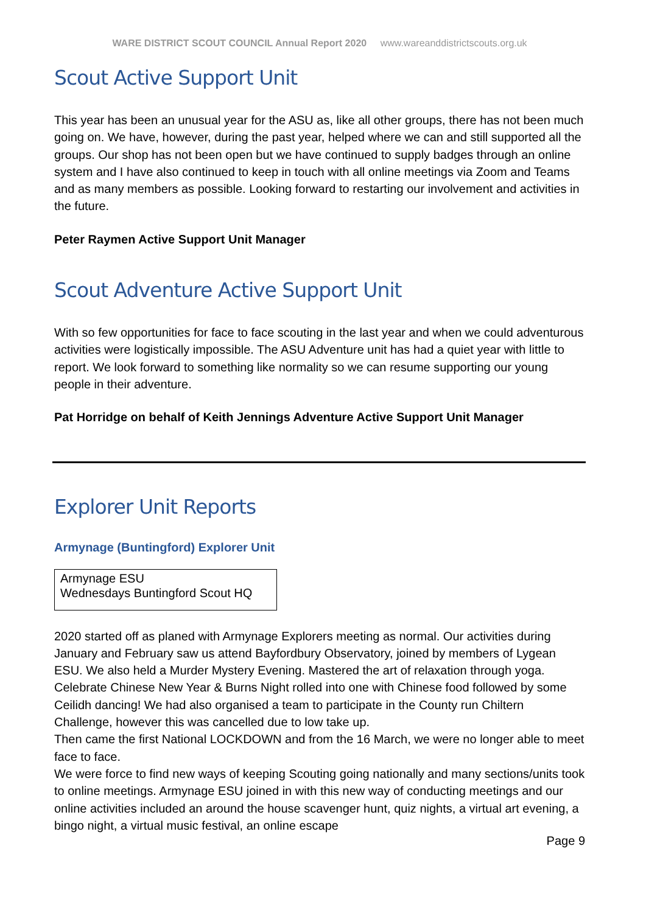WARE DISTRICT SCOUT COUNCIL Annual Report 2020 www.wareanddistrictscouts.org.uk
Scout Active Support Unit
This year has been an unusual year for the ASU as, like all other groups, there has not been much going on. We have, however, during the past year, helped where we can and still supported all the groups. Our shop has not been open but we have continued to supply badges through an online system and I have also continued to keep in touch with all online meetings via Zoom and Teams and as many members as possible. Looking forward to restarting our involvement and activities in the future.
Peter Raymen Active Support Unit Manager
Scout Adventure Active Support Unit
With so few opportunities for face to face scouting in the last year and when we could adventurous activities were logistically impossible. The ASU Adventure unit has had a quiet year with little to report. We look forward to something like normality so we can resume supporting our young people in their adventure.
Pat Horridge on behalf of Keith Jennings Adventure Active Support Unit Manager
Explorer Unit Reports
Armynage (Buntingford) Explorer Unit
Armynage ESU
Wednesdays Buntingford Scout HQ
2020 started off as planed with Armynage Explorers meeting as normal. Our activities during January and February saw us attend Bayfordbury Observatory, joined by members of Lygean ESU. We also held a Murder Mystery Evening. Mastered the art of relaxation through yoga. Celebrate Chinese New Year & Burns Night rolled into one with Chinese food followed by some Ceilidh dancing! We had also organised a team to participate in the County run Chiltern Challenge, however this was cancelled due to low take up.
Then came the first National LOCKDOWN and from the 16 March, we were no longer able to meet face to face.
We were force to find new ways of keeping Scouting going nationally and many sections/units took to online meetings. Armynage ESU joined in with this new way of conducting meetings and our online activities included an around the house scavenger hunt, quiz nights, a virtual art evening, a bingo night, a virtual music festival, an online escape
Page 9